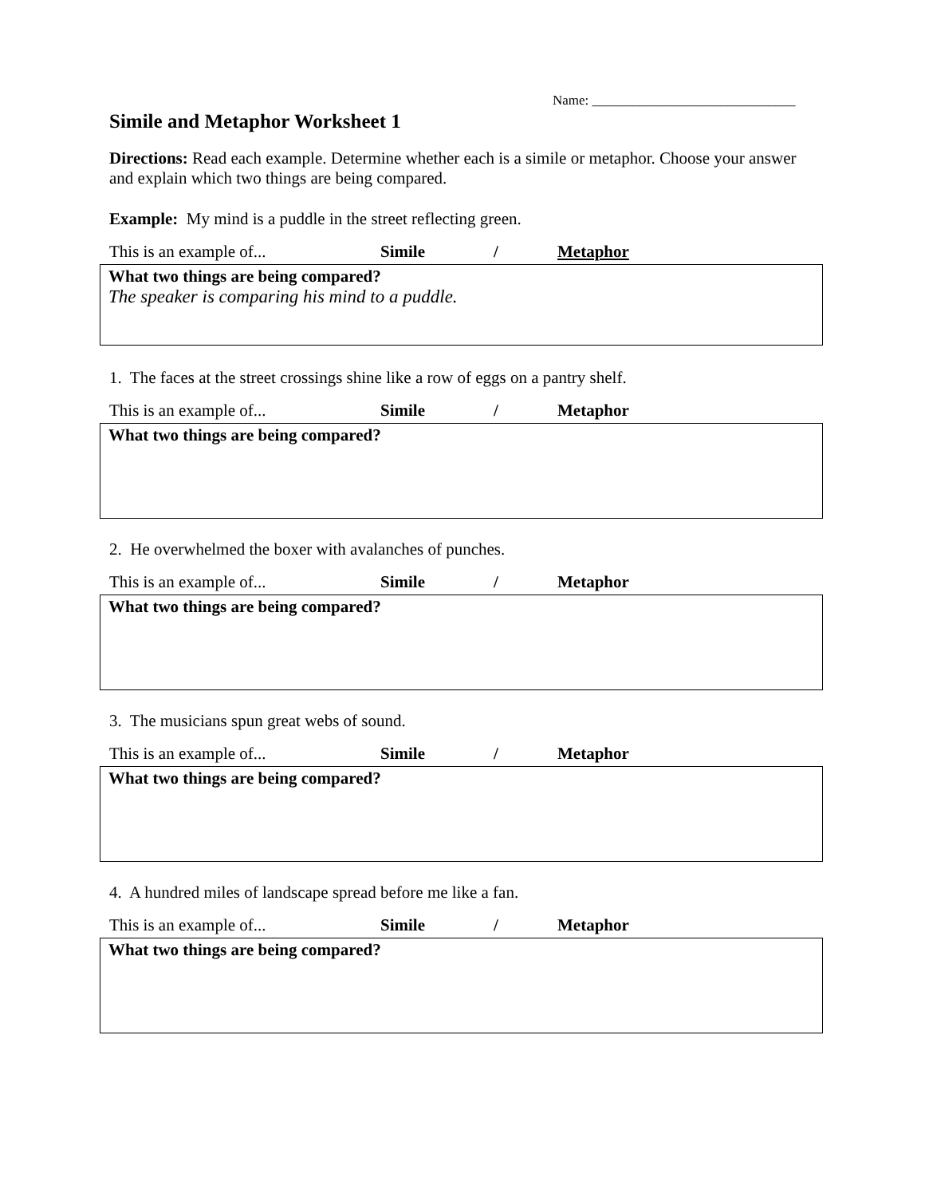Name: ______________________________
Simile and Metaphor Worksheet 1
Directions: Read each example. Determine whether each is a simile or metaphor. Choose your answer and explain which two things are being compared.
Example: My mind is a puddle in the street reflecting green.
This is an example of... Simile / Metaphor
What two things are being compared?
The speaker is comparing his mind to a puddle.
1. The faces at the street crossings shine like a row of eggs on a pantry shelf.
This is an example of... Simile / Metaphor
What two things are being compared?
2. He overwhelmed the boxer with avalanches of punches.
This is an example of... Simile / Metaphor
What two things are being compared?
3. The musicians spun great webs of sound.
This is an example of... Simile / Metaphor
What two things are being compared?
4. A hundred miles of landscape spread before me like a fan.
This is an example of... Simile / Metaphor
What two things are being compared?